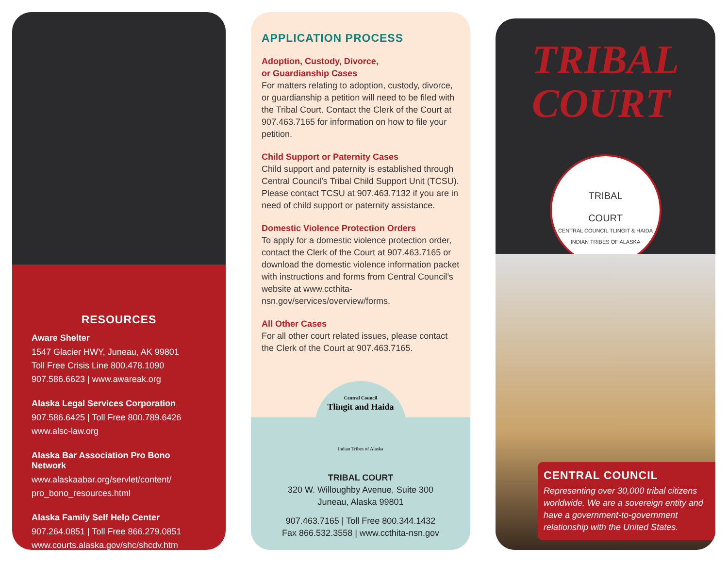RESOURCES
Aware Shelter
1547 Glacier HWY, Juneau, AK 99801
Toll Free Crisis Line 800.478.1090
907.586.6623 | www.awareak.org
Alaska Legal Services Corporation
907.586.6425 | Toll Free 800.789.6426
www.alsc-law.org
Alaska Bar Association Pro Bono Network
www.alaskaabar.org/servlet/content/
pro_bono_resources.html
Alaska Family Self Help Center
907.264.0851 | Toll Free 866.279.0851
www.courts.alaska.gov/shc/shcdv.htm
APPLICATION PROCESS
Adoption, Custody, Divorce,
or Guardianship Cases
For matters relating to adoption, custody, divorce, or guardianship a petition will need to be filed with the Tribal Court. Contact the Clerk of the Court at 907.463.7165 for information on how to file your petition.
Child Support or Paternity Cases
Child support and paternity is established through Central Council’s Tribal Child Support Unit (TCSU). Please contact TCSU at 907.463.7132 if you are in need of child support or paternity assistance.
Domestic Violence Protection Orders
To apply for a domestic violence protection order, contact the Clerk of the Court at 907.463.7165 or download the domestic violence information packet with instructions and forms from Central Council’s website at www.ccthita-nsn.gov/services/overview/forms.
All Other Cases
For all other court related issues, please contact the Clerk of the Court at 907.463.7165.
TRIBAL COURT
320 W. Willoughby Avenue, Suite 300
Juneau, Alaska 99801
907.463.7165 | Toll Free 800.344.1432
Fax 866.532.3558 | www.ccthita-nsn.gov
Central Council
Tlingit and Haida
Indian Tribes of Alaska
TRIBAL
COURT
TRIBAL
COURT
CENTRAL COUNCIL TLINGIT & HAIDA INDIAN TRIBES OF ALASKA
CENTRAL COUNCIL
Representing over 30,000 tribal citizens worldwide. We are a sovereign entity and have a government-to-government relationship with the United States.